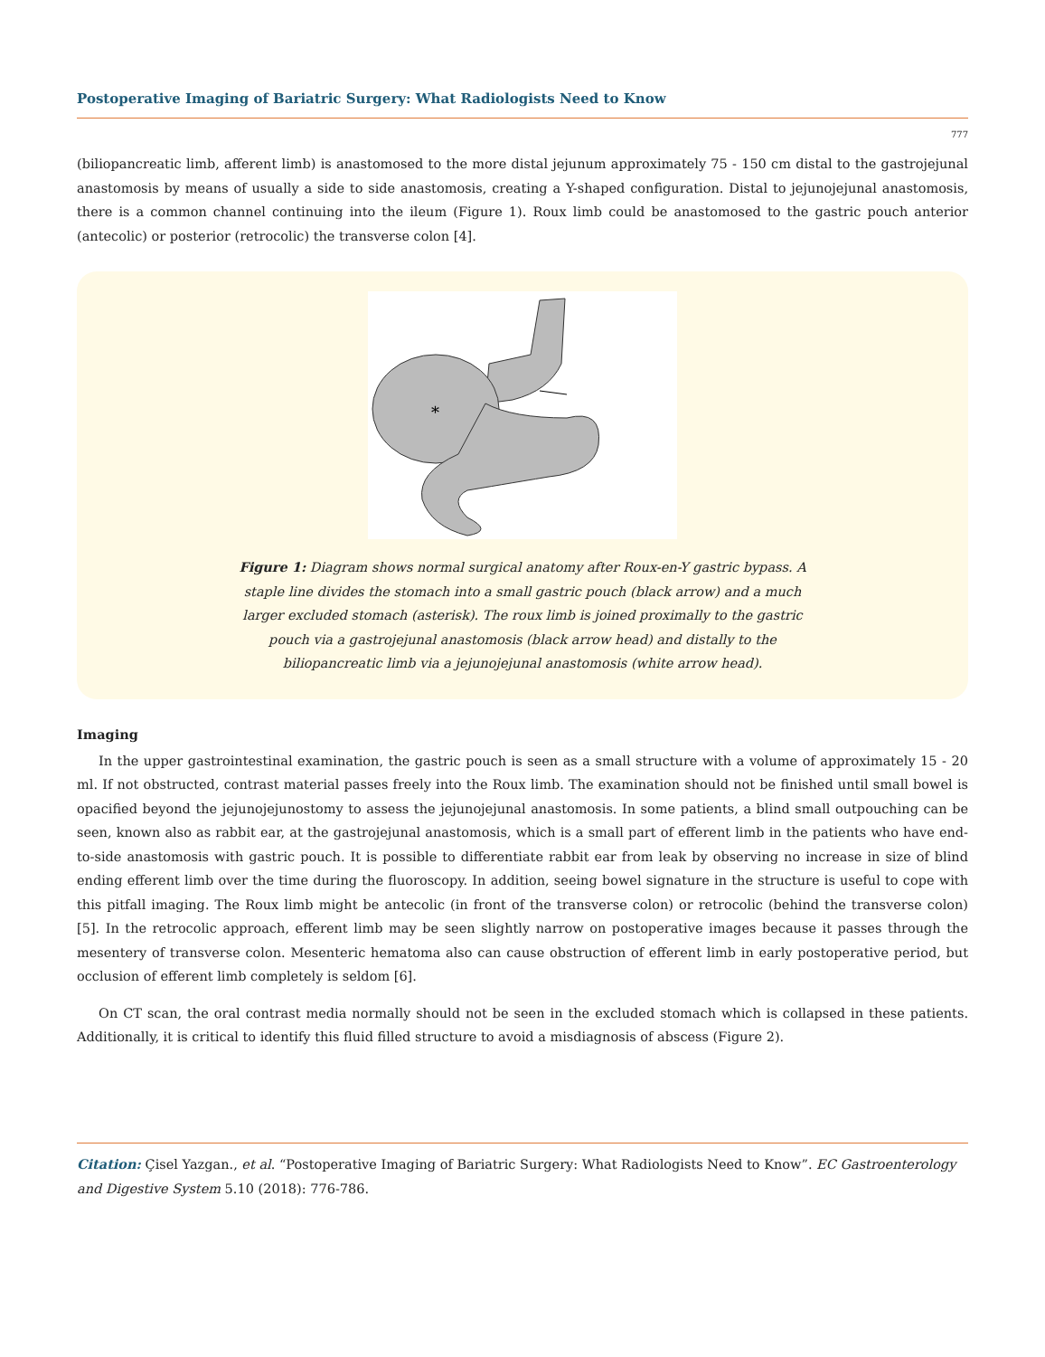Postoperative Imaging of Bariatric Surgery: What Radiologists Need to Know
777
(biliopancreatic limb, afferent limb) is anastomosed to the more distal jejunum approximately 75 - 150 cm distal to the gastrojejunal anastomosis by means of usually a side to side anastomosis, creating a Y-shaped configuration. Distal to jejunojejunal anastomosis, there is a common channel continuing into the ileum (Figure 1). Roux limb could be anastomosed to the gastric pouch anterior (antecolic) or posterior (retrocolic) the transverse colon [4].
*
Figure 1: Diagram shows normal surgical anatomy after Roux-en-Y gastric bypass. A staple line divides the stomach into a small gastric pouch (black arrow) and a much larger excluded stomach (asterisk). The roux limb is joined proximally to the gastric pouch via a gastrojejunal anastomosis (black arrow head) and distally to the biliopancreatic limb via a jejunojejunal anastomosis (white arrow head).
Imaging
In the upper gastrointestinal examination, the gastric pouch is seen as a small structure with a volume of approximately 15 - 20 ml. If not obstructed, contrast material passes freely into the Roux limb. The examination should not be finished until small bowel is opacified beyond the jejunojejunostomy to assess the jejunojejunal anastomosis. In some patients, a blind small outpouching can be seen, known also as rabbit ear, at the gastrojejunal anastomosis, which is a small part of efferent limb in the patients who have end-to-side anastomosis with gastric pouch. It is possible to differentiate rabbit ear from leak by observing no increase in size of blind ending efferent limb over the time during the fluoroscopy. In addition, seeing bowel signature in the structure is useful to cope with this pitfall imaging. The Roux limb might be antecolic (in front of the transverse colon) or retrocolic (behind the transverse colon) [5]. In the retrocolic approach, efferent limb may be seen slightly narrow on postoperative images because it passes through the mesentery of transverse colon. Mesenteric hematoma also can cause obstruction of efferent limb in early postoperative period, but occlusion of efferent limb completely is seldom [6].
On CT scan, the oral contrast media normally should not be seen in the excluded stomach which is collapsed in these patients. Additionally, it is critical to identify this fluid filled structure to avoid a misdiagnosis of abscess (Figure 2).
Citation: Çisel Yazgan., et al. “Postoperative Imaging of Bariatric Surgery: What Radiologists Need to Know”. EC Gastroenterology and Digestive System 5.10 (2018): 776-786.